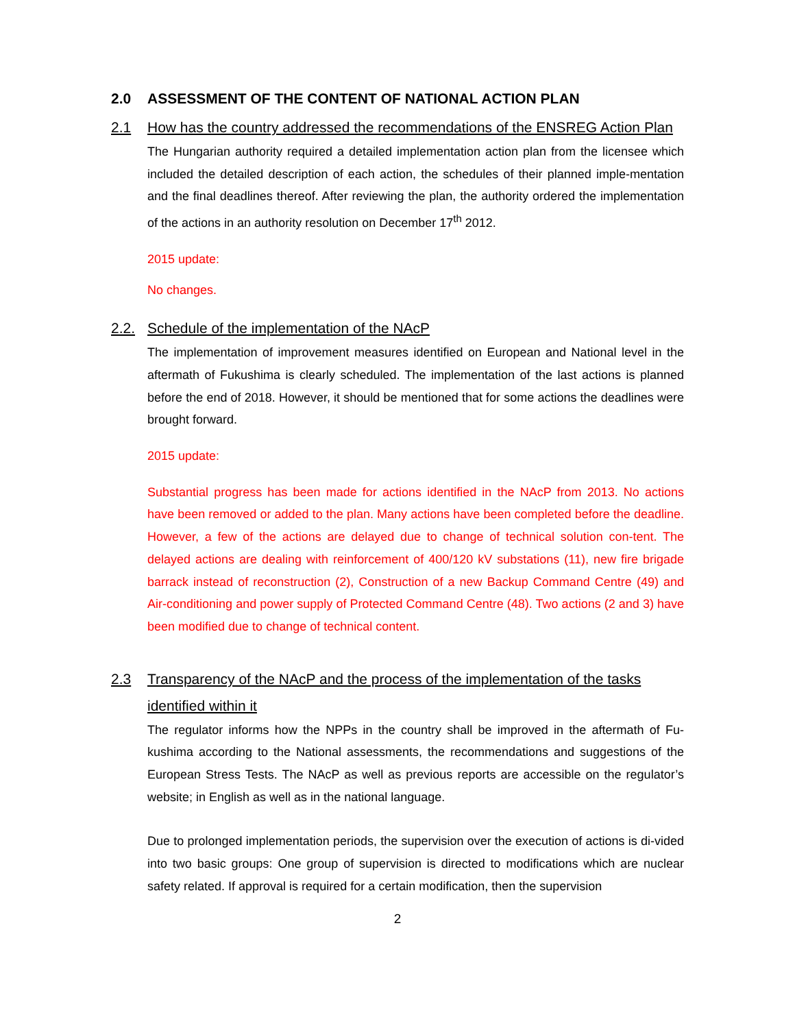2.0 ASSESSMENT OF THE CONTENT OF NATIONAL ACTION PLAN
2.1 How has the country addressed the recommendations of the ENSREG Action Plan
The Hungarian authority required a detailed implementation action plan from the licensee which included the detailed description of each action, the schedules of their planned imple-mentation and the final deadlines thereof. After reviewing the plan, the authority ordered the implementation of the actions in an authority resolution on December 17<sup>th</sup> 2012.
2015 update:
No changes.
2.2. Schedule of the implementation of the NAcP
The implementation of improvement measures identified on European and National level in the aftermath of Fukushima is clearly scheduled. The implementation of the last actions is planned before the end of 2018. However, it should be mentioned that for some actions the deadlines were brought forward.
2015 update:
Substantial progress has been made for actions identified in the NAcP from 2013. No actions have been removed or added to the plan. Many actions have been completed before the deadline. However, a few of the actions are delayed due to change of technical solution con-tent. The delayed actions are dealing with reinforcement of 400/120 kV substations (11), new fire brigade barrack instead of reconstruction (2), Construction of a new Backup Command Centre (49) and Air-conditioning and power supply of Protected Command Centre (48). Two actions (2 and 3) have been modified due to change of technical content.
2.3 Transparency of the NAcP and the process of the implementation of the tasks identified within it
The regulator informs how the NPPs in the country shall be improved in the aftermath of Fu-kushima according to the National assessments, the recommendations and suggestions of the European Stress Tests. The NAcP as well as previous reports are accessible on the regulator’s website; in English as well as in the national language.
Due to prolonged implementation periods, the supervision over the execution of actions is di-vided into two basic groups: One group of supervision is directed to modifications which are nuclear safety related. If approval is required for a certain modification, then the supervision
2